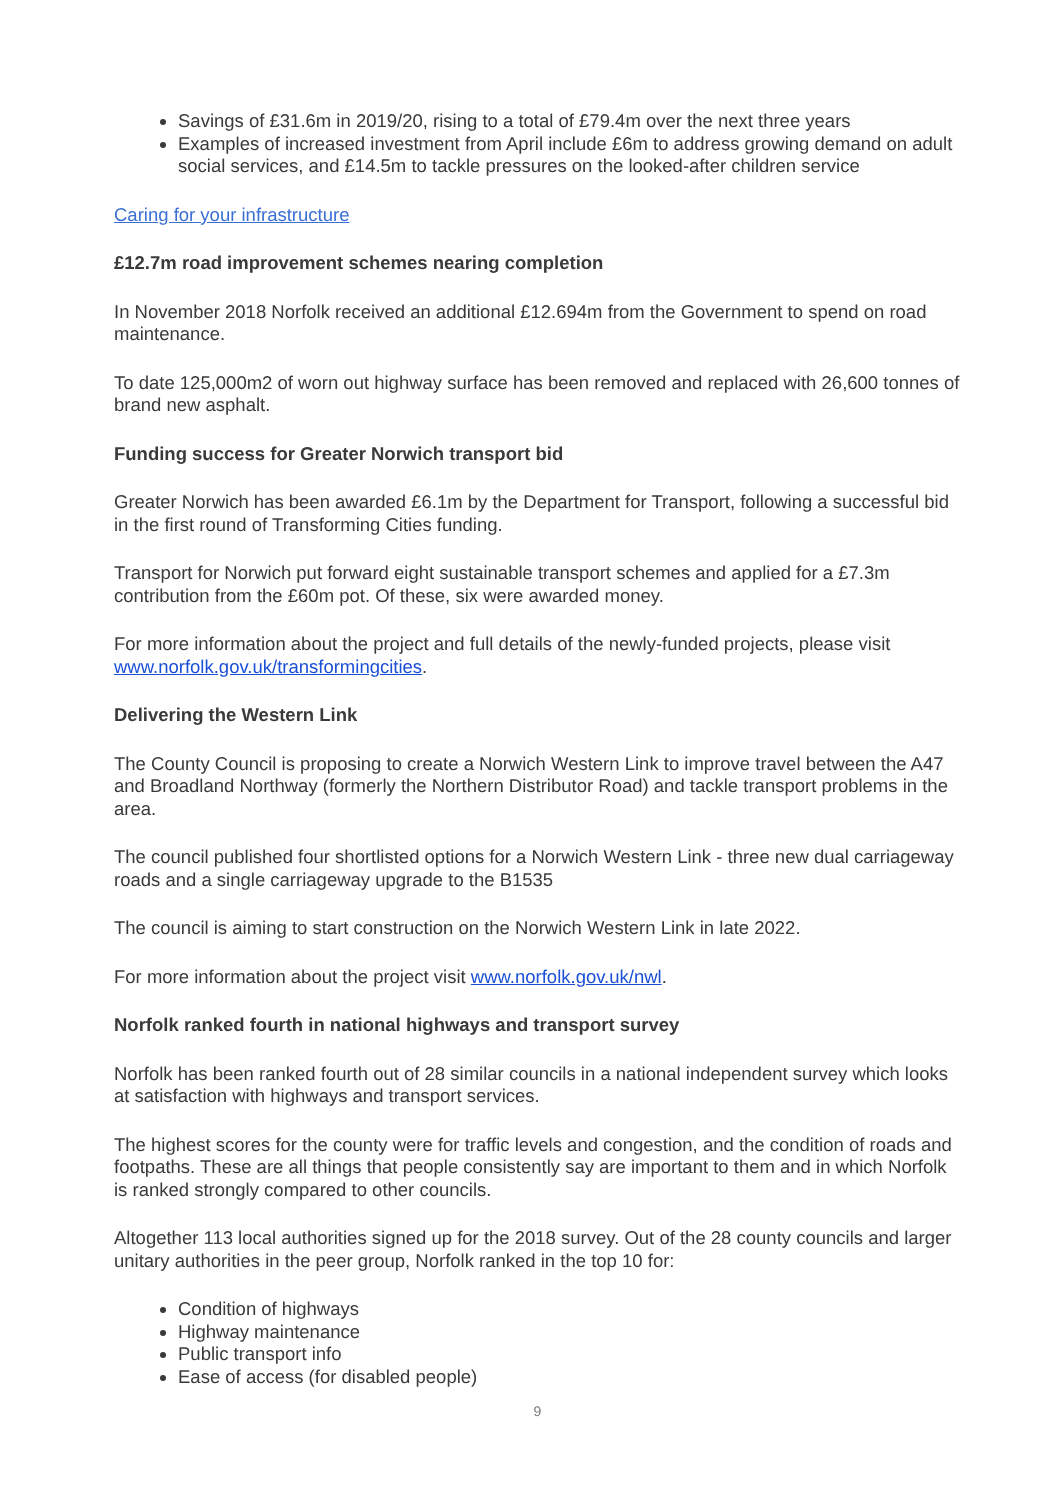Savings of £31.6m in 2019/20, rising to a total of £79.4m over the next three years
Examples of increased investment from April include £6m to address growing demand on adult social services, and £14.5m to tackle pressures on the looked-after children service
Caring for your infrastructure
£12.7m road improvement schemes nearing completion
In November 2018 Norfolk received an additional £12.694m from the Government to spend on road maintenance.
To date 125,000m2 of worn out highway surface has been removed and replaced with 26,600 tonnes of brand new asphalt.
Funding success for Greater Norwich transport bid
Greater Norwich has been awarded £6.1m by the Department for Transport, following a successful bid in the first round of Transforming Cities funding.
Transport for Norwich put forward eight sustainable transport schemes and applied for a £7.3m contribution from the £60m pot. Of these, six were awarded money.
For more information about the project and full details of the newly-funded projects, please visit www.norfolk.gov.uk/transformingcities.
Delivering the Western Link
The County Council is proposing to create a Norwich Western Link to improve travel between the A47 and Broadland Northway (formerly the Northern Distributor Road) and tackle transport problems in the area.
The council published four shortlisted options for a Norwich Western Link - three new dual carriageway roads and a single carriageway upgrade to the B1535
The council is aiming to start construction on the Norwich Western Link in late 2022.
For more information about the project visit www.norfolk.gov.uk/nwl.
Norfolk ranked fourth in national highways and transport survey
Norfolk has been ranked fourth out of 28 similar councils in a national independent survey which looks at satisfaction with highways and transport services.
The highest scores for the county were for traffic levels and congestion, and the condition of roads and footpaths. These are all things that people consistently say are important to them and in which Norfolk is ranked strongly compared to other councils.
Altogether 113 local authorities signed up for the 2018 survey. Out of the 28 county councils and larger unitary authorities in the peer group, Norfolk ranked in the top 10 for:
Condition of highways
Highway maintenance
Public transport info
Ease of access (for disabled people)
9